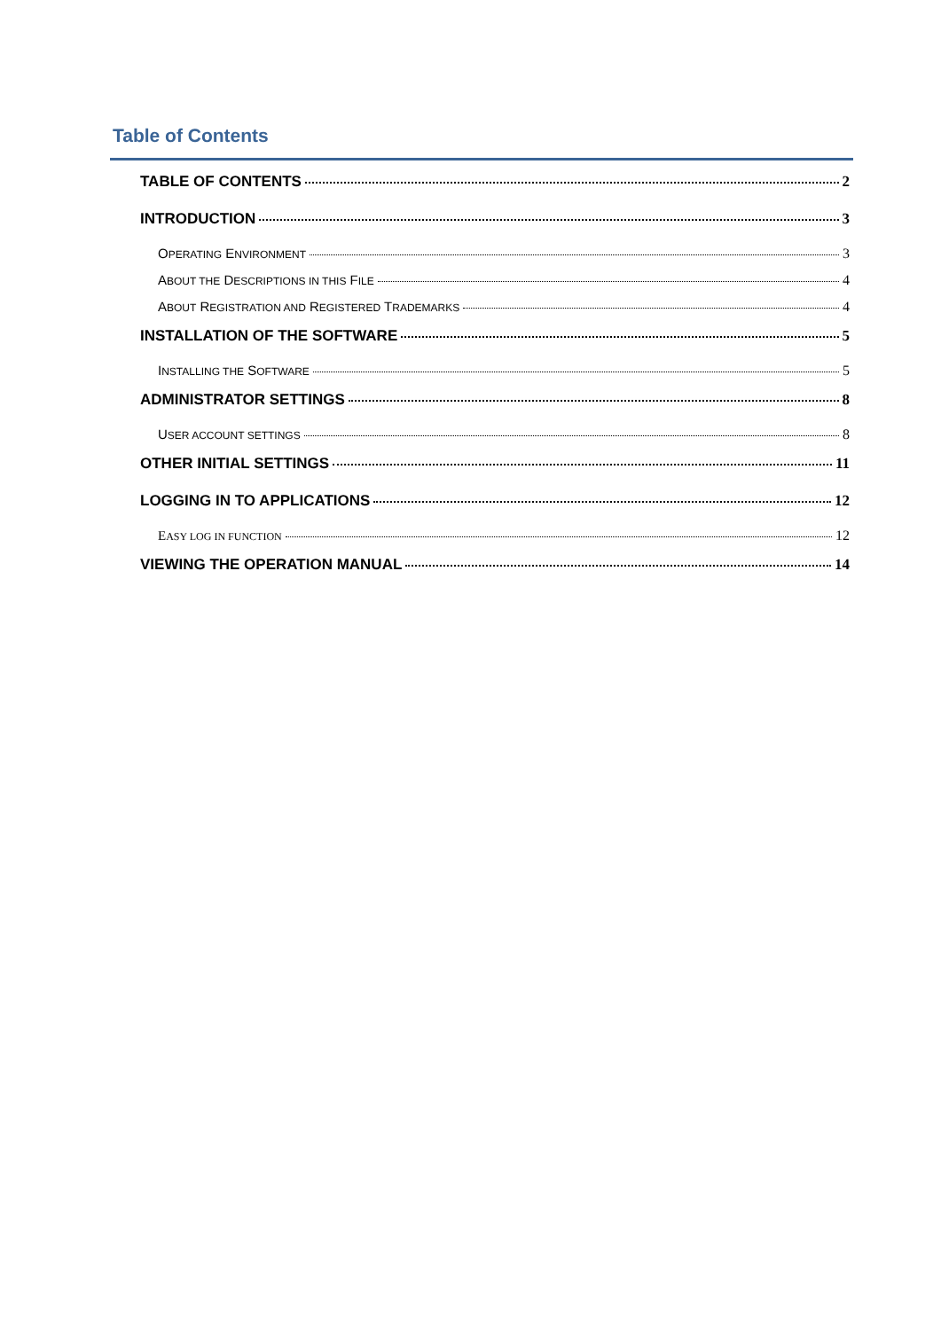Table of Contents
TABLE OF CONTENTS 2
INTRODUCTION 3
OPERATING ENVIRONMENT 3
ABOUT THE DESCRIPTIONS IN THIS FILE 4
ABOUT REGISTRATION AND REGISTERED TRADEMARKS 4
INSTALLATION OF THE SOFTWARE 5
INSTALLING THE SOFTWARE 5
ADMINISTRATOR SETTINGS 8
USER ACCOUNT SETTINGS 8
OTHER INITIAL SETTINGS 11
LOGGING IN TO APPLICATIONS 12
EASY LOG IN FUNCTION 12
VIEWING THE OPERATION MANUAL 14